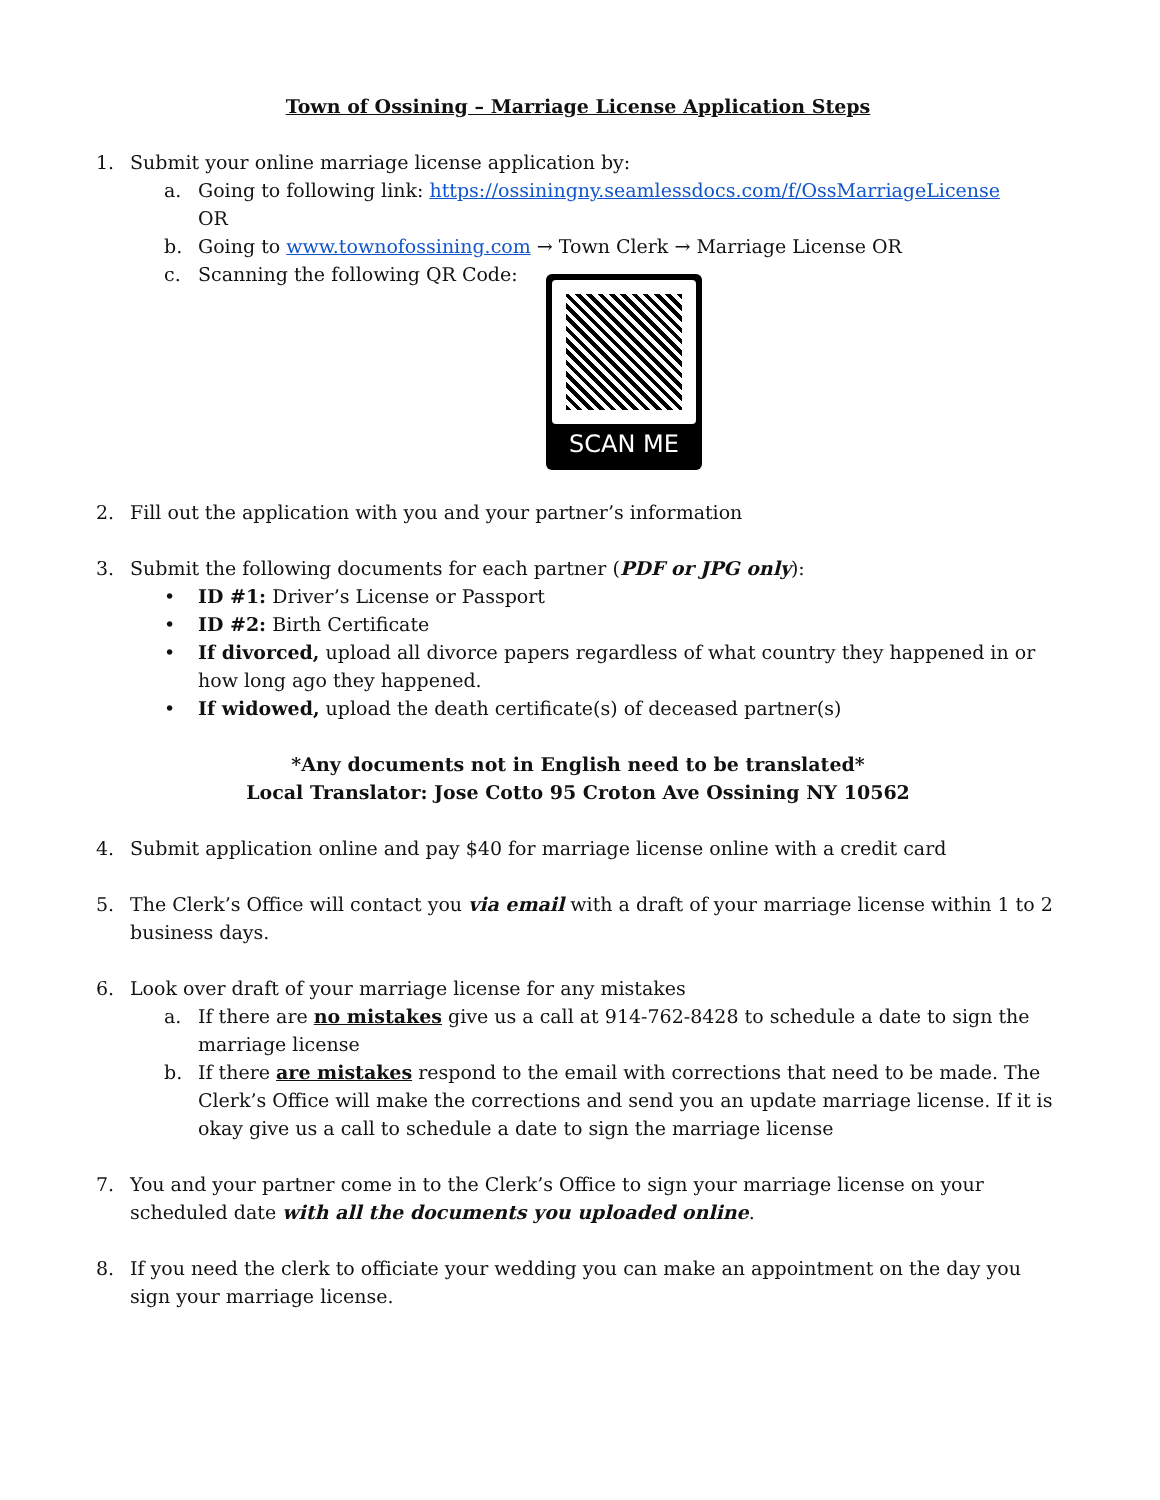Town of Ossining – Marriage License Application Steps
1. Submit your online marriage license application by:
a. Going to following link: https://ossiningny.seamlessdocs.com/f/OssMarriageLicense
OR
b. Going to www.townofossining.com → Town Clerk → Marriage License OR
c. Scanning the following QR Code:
SCAN ME
2. Fill out the application with you and your partner’s information
3. Submit the following documents for each partner (PDF or JPG only):
• ID #1: Driver’s License or Passport
• ID #2: Birth Certificate
• If divorced, upload all divorce papers regardless of what country they happened in or how long ago they happened.
• If widowed, upload the death certificate(s) of deceased partner(s)
*Any documents not in English need to be translated*
Local Translator: Jose Cotto 95 Croton Ave Ossining NY 10562
4. Submit application online and pay $40 for marriage license online with a credit card
5. The Clerk’s Office will contact you via email with a draft of your marriage license within 1 to 2 business days.
6. Look over draft of your marriage license for any mistakes
a. If there are no mistakes give us a call at 914-762-8428 to schedule a date to sign the marriage license
b. If there are mistakes respond to the email with corrections that need to be made. The Clerk’s Office will make the corrections and send you an update marriage license. If it is okay give us a call to schedule a date to sign the marriage license
7. You and your partner come in to the Clerk’s Office to sign your marriage license on your scheduled date with all the documents you uploaded online.
8. If you need the clerk to officiate your wedding you can make an appointment on the day you sign your marriage license.